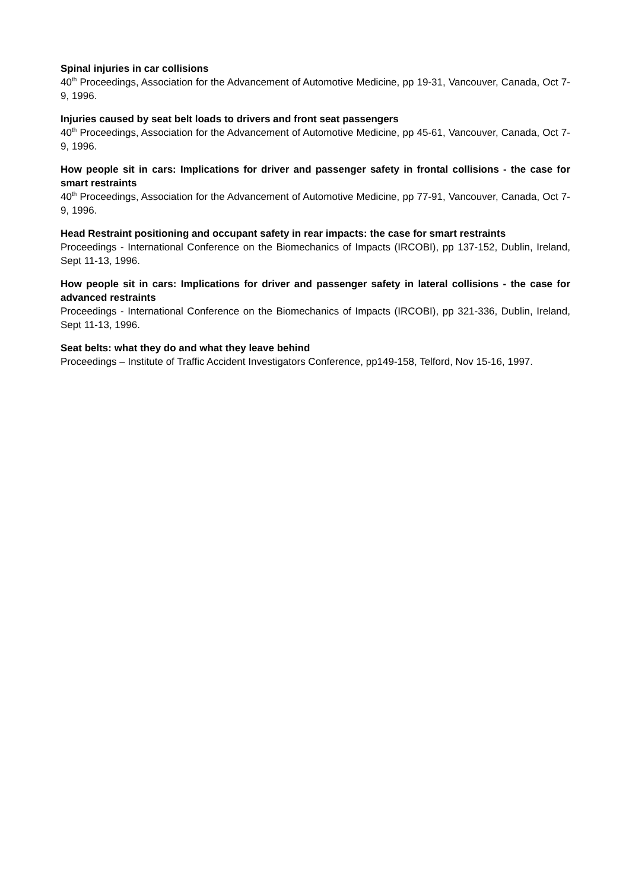Spinal injuries in car collisions
40<sup>th</sup> Proceedings, Association for the Advancement of Automotive Medicine, pp 19-31, Vancouver, Canada, Oct 7-9, 1996.
Injuries caused by seat belt loads to drivers and front seat passengers
40<sup>th</sup> Proceedings, Association for the Advancement of Automotive Medicine, pp 45-61, Vancouver, Canada, Oct 7-9, 1996.
How people sit in cars: Implications for driver and passenger safety in frontal collisions - the case for smart restraints
40<sup>th</sup> Proceedings, Association for the Advancement of Automotive Medicine, pp 77-91, Vancouver, Canada, Oct 7-9, 1996.
Head Restraint positioning and occupant safety in rear impacts: the case for smart restraints
Proceedings - International Conference on the Biomechanics of Impacts (IRCOBI), pp 137-152, Dublin, Ireland, Sept 11-13, 1996.
How people sit in cars: Implications for driver and passenger safety in lateral collisions - the case for advanced restraints
Proceedings - International Conference on the Biomechanics of Impacts (IRCOBI), pp 321-336, Dublin, Ireland, Sept 11-13, 1996.
Seat belts: what they do and what they leave behind
Proceedings – Institute of Traffic Accident Investigators Conference, pp149-158, Telford, Nov 15-16, 1997.